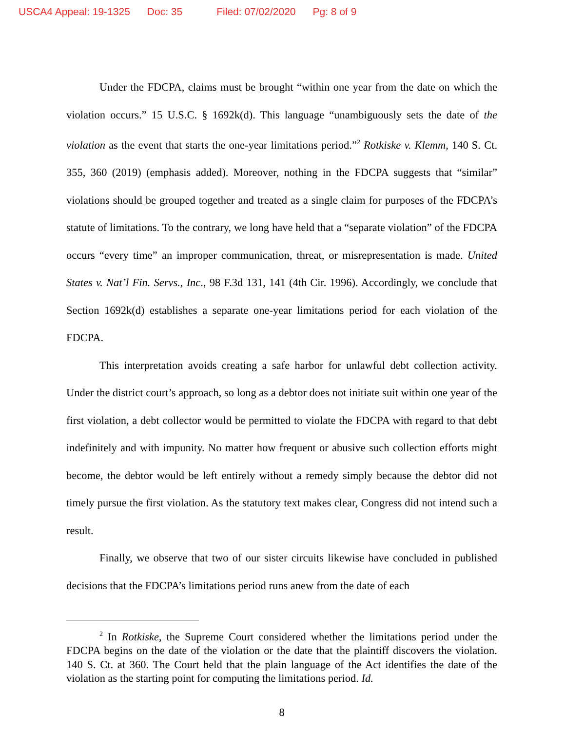USCA4 Appeal: 19-1325 Doc: 35 Filed: 07/02/2020 Pg: 8 of 9
Under the FDCPA, claims must be brought “within one year from the date on which the violation occurs.” 15 U.S.C. § 1692k(d). This language “unambiguously sets the date of the violation as the event that starts the one-year limitations period.”<sup>2</sup> Rotkiske v. Klemm, 140 S. Ct. 355, 360 (2019) (emphasis added). Moreover, nothing in the FDCPA suggests that “similar” violations should be grouped together and treated as a single claim for purposes of the FDCPA’s statute of limitations. To the contrary, we long have held that a “separate violation” of the FDCPA occurs “every time” an improper communication, threat, or misrepresentation is made. United States v. Nat’l Fin. Servs., Inc., 98 F.3d 131, 141 (4th Cir. 1996). Accordingly, we conclude that Section 1692k(d) establishes a separate one-year limitations period for each violation of the FDCPA.
This interpretation avoids creating a safe harbor for unlawful debt collection activity. Under the district court’s approach, so long as a debtor does not initiate suit within one year of the first violation, a debt collector would be permitted to violate the FDCPA with regard to that debt indefinitely and with impunity. No matter how frequent or abusive such collection efforts might become, the debtor would be left entirely without a remedy simply because the debtor did not timely pursue the first violation. As the statutory text makes clear, Congress did not intend such a result.
Finally, we observe that two of our sister circuits likewise have concluded in published decisions that the FDCPA’s limitations period runs anew from the date of each
<sup>2</sup> In Rotkiske, the Supreme Court considered whether the limitations period under the FDCPA begins on the date of the violation or the date that the plaintiff discovers the violation. 140 S. Ct. at 360. The Court held that the plain language of the Act identifies the date of the violation as the starting point for computing the limitations period. Id.
8